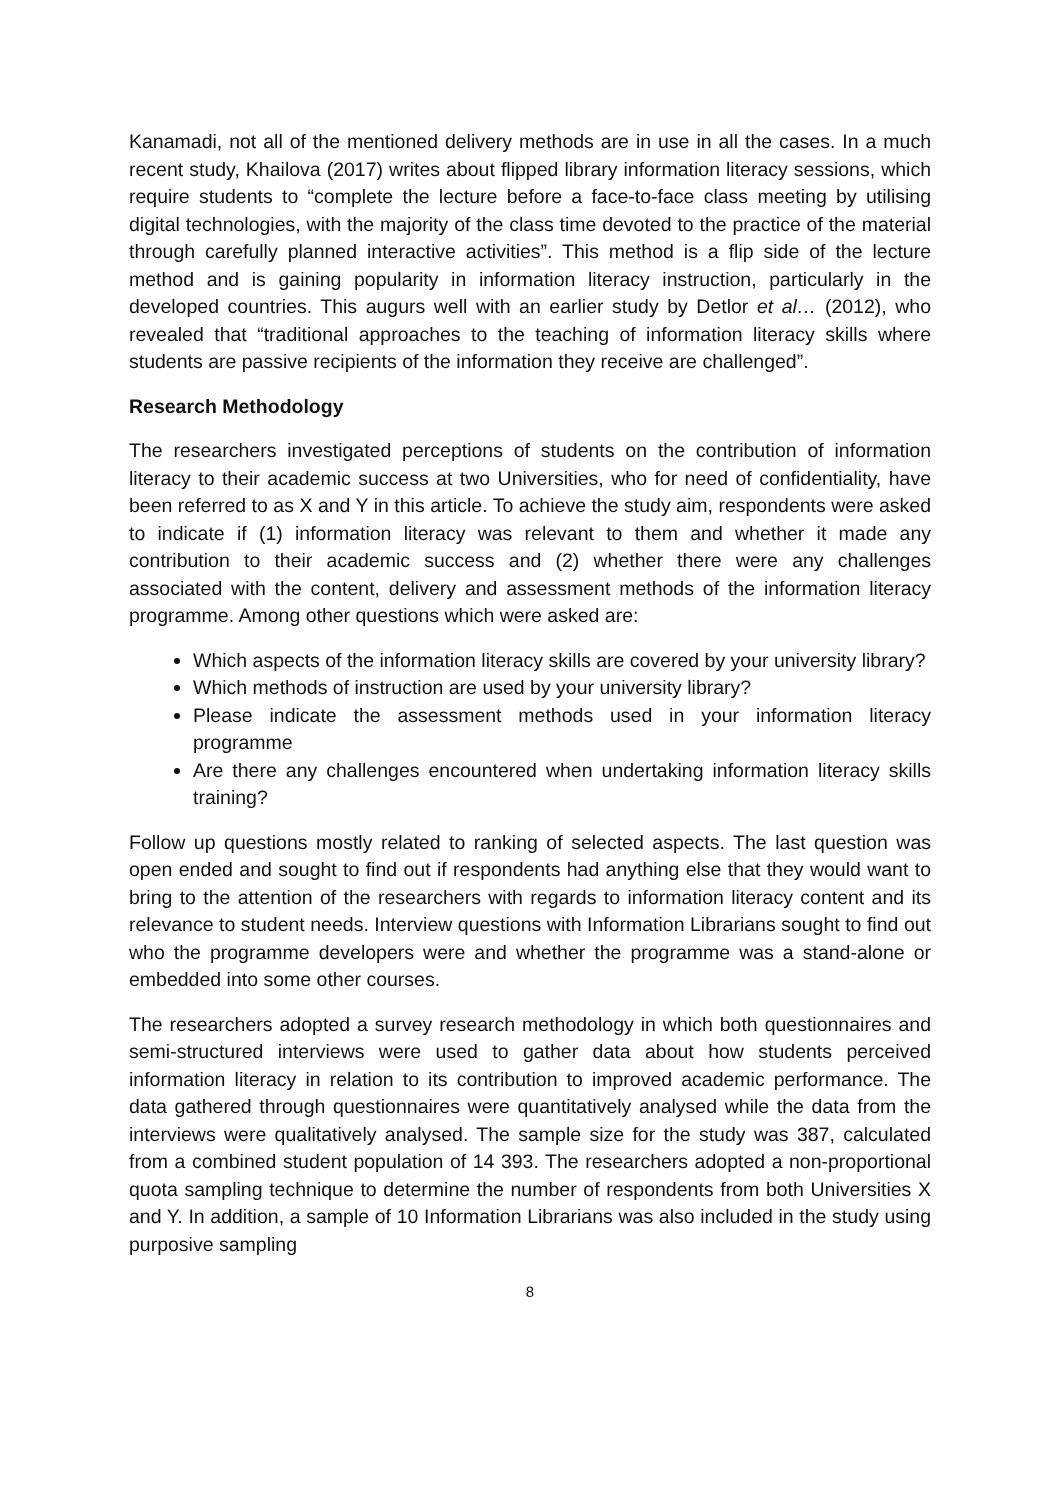Kanamadi, not all of the mentioned delivery methods are in use in all the cases. In a much recent study, Khailova (2017) writes about flipped library information literacy sessions, which require students to “complete the lecture before a face-to-face class meeting by utilising digital technologies, with the majority of the class time devoted to the practice of the material through carefully planned interactive activities”. This method is a flip side of the lecture method and is gaining popularity in information literacy instruction, particularly in the developed countries. This augurs well with an earlier study by Detlor et al… (2012), who revealed that “traditional approaches to the teaching of information literacy skills where students are passive recipients of the information they receive are challenged”.
Research Methodology
The researchers investigated perceptions of students on the contribution of information literacy to their academic success at two Universities, who for need of confidentiality, have been referred to as X and Y in this article. To achieve the study aim, respondents were asked to indicate if (1) information literacy was relevant to them and whether it made any contribution to their academic success and (2) whether there were any challenges associated with the content, delivery and assessment methods of the information literacy programme. Among other questions which were asked are:
Which aspects of the information literacy skills are covered by your university library?
Which methods of instruction are used by your university library?
Please indicate the assessment methods used in your information literacy programme
Are there any challenges encountered when undertaking information literacy skills training?
Follow up questions mostly related to ranking of selected aspects. The last question was open ended and sought to find out if respondents had anything else that they would want to bring to the attention of the researchers with regards to information literacy content and its relevance to student needs. Interview questions with Information Librarians sought to find out who the programme developers were and whether the programme was a stand-alone or embedded into some other courses.
The researchers adopted a survey research methodology in which both questionnaires and semi-structured interviews were used to gather data about how students perceived information literacy in relation to its contribution to improved academic performance. The data gathered through questionnaires were quantitatively analysed while the data from the interviews were qualitatively analysed. The sample size for the study was 387, calculated from a combined student population of 14 393. The researchers adopted a non-proportional quota sampling technique to determine the number of respondents from both Universities X and Y. In addition, a sample of 10 Information Librarians was also included in the study using purposive sampling
8